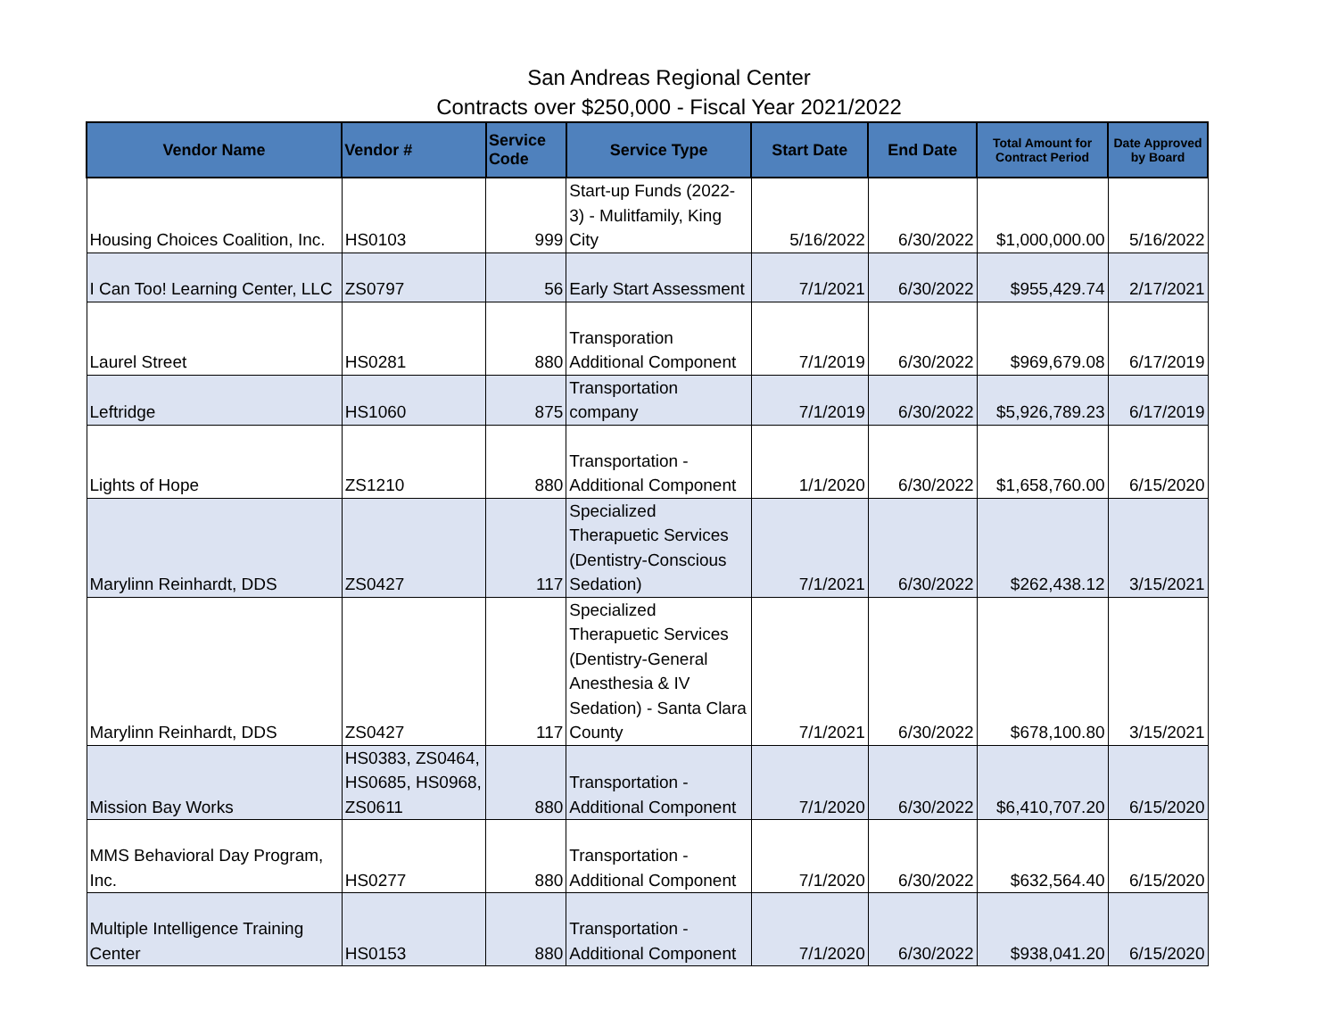San Andreas Regional Center
Contracts over $250,000 - Fiscal Year 2021/2022
| Vendor Name | Vendor # | Service Code | Service Type | Start Date | End Date | Total Amount for Contract Period | Date Approved by Board |
| --- | --- | --- | --- | --- | --- | --- | --- |
| Housing Choices Coalition, Inc. | HS0103 | 999 | Start-up Funds (2022-3) - Mulitfamily, King City | 5/16/2022 | 6/30/2022 | $1,000,000.00 | 5/16/2022 |
| I Can Too! Learning Center, LLC | ZS0797 | 56 | Early Start Assessment | 7/1/2021 | 6/30/2022 | $955,429.74 | 2/17/2021 |
| Laurel Street | HS0281 | 880 | Transporation Additional Component | 7/1/2019 | 6/30/2022 | $969,679.08 | 6/17/2019 |
| Leftridge | HS1060 | 875 | Transportation company | 7/1/2019 | 6/30/2022 | $5,926,789.23 | 6/17/2019 |
| Lights of Hope | ZS1210 | 880 | Transportation - Additional Component | 1/1/2020 | 6/30/2022 | $1,658,760.00 | 6/15/2020 |
| Marylinn Reinhardt, DDS | ZS0427 | 117 | Specialized Therapuetic Services (Dentistry-Conscious Sedation) | 7/1/2021 | 6/30/2022 | $262,438.12 | 3/15/2021 |
| Marylinn Reinhardt, DDS | ZS0427 | 117 | Specialized Therapuetic Services (Dentistry-General Anesthesia & IV Sedation) - Santa Clara County | 7/1/2021 | 6/30/2022 | $678,100.80 | 3/15/2021 |
| Mission Bay Works | HS0383, ZS0464, HS0685, HS0968, ZS0611 | 880 | Transportation - Additional Component | 7/1/2020 | 6/30/2022 | $6,410,707.20 | 6/15/2020 |
| MMS Behavioral Day Program, Inc. | HS0277 | 880 | Transportation - Additional Component | 7/1/2020 | 6/30/2022 | $632,564.40 | 6/15/2020 |
| Multiple Intelligence Training Center | HS0153 | 880 | Transportation - Additional Component | 7/1/2020 | 6/30/2022 | $938,041.20 | 6/15/2020 |